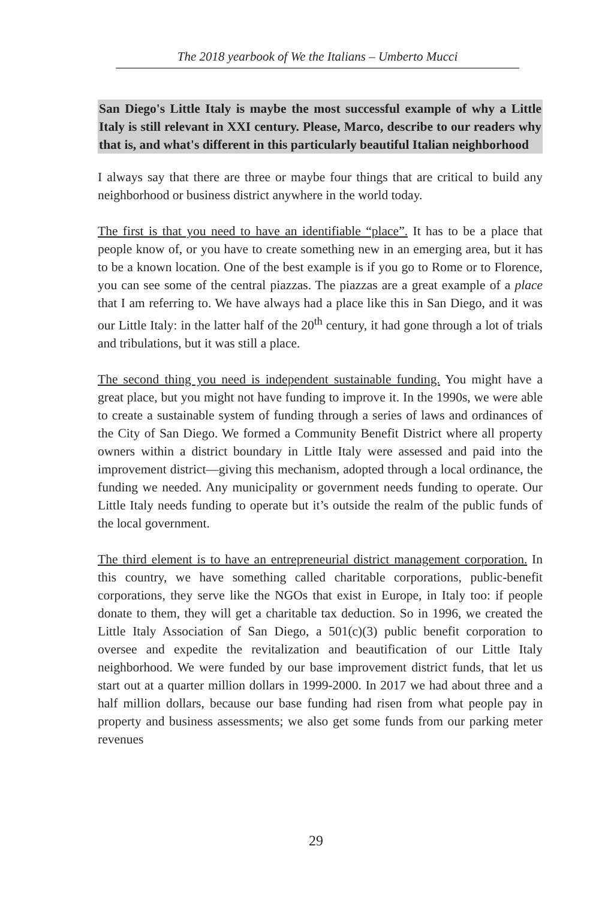The 2018 yearbook of We the Italians – Umberto Mucci
San Diego's Little Italy is maybe the most successful example of why a Little Italy is still relevant in XXI century. Please, Marco, describe to our readers why that is, and what's different in this particularly beautiful Italian neighborhood
I always say that there are three or maybe four things that are critical to build any neighborhood or business district anywhere in the world today.
The first is that you need to have an identifiable “place”. It has to be a place that people know of, or you have to create something new in an emerging area, but it has to be a known location. One of the best example is if you go to Rome or to Florence, you can see some of the central piazzas. The piazzas are a great example of a place that I am referring to. We have always had a place like this in San Diego, and it was our Little Italy: in the latter half of the 20<sup>th</sup> century, it had gone through a lot of trials and tribulations, but it was still a place.
The second thing you need is independent sustainable funding. You might have a great place, but you might not have funding to improve it. In the 1990s, we were able to create a sustainable system of funding through a series of laws and ordinances of the City of San Diego. We formed a Community Benefit District where all property owners within a district boundary in Little Italy were assessed and paid into the improvement district—giving this mechanism, adopted through a local ordinance, the funding we needed. Any municipality or government needs funding to operate. Our Little Italy needs funding to operate but it’s outside the realm of the public funds of the local government.
The third element is to have an entrepreneurial district management corporation. In this country, we have something called charitable corporations, public-benefit corporations, they serve like the NGOs that exist in Europe, in Italy too: if people donate to them, they will get a charitable tax deduction. So in 1996, we created the Little Italy Association of San Diego, a 501(c)(3) public benefit corporation to oversee and expedite the revitalization and beautification of our Little Italy neighborhood. We were funded by our base improvement district funds, that let us start out at a quarter million dollars in 1999-2000. In 2017 we had about three and a half million dollars, because our base funding had risen from what people pay in property and business assessments; we also get some funds from our parking meter revenues
29